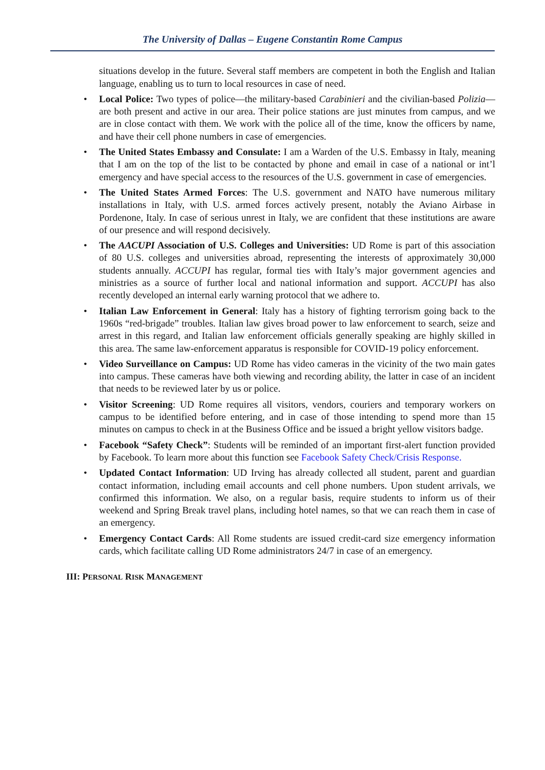The University of Dallas – Eugene Constantin Rome Campus
situations develop in the future. Several staff members are competent in both the English and Italian language, enabling us to turn to local resources in case of need.
• Local Police: Two types of police—the military-based Carabinieri and the civilian-based Polizia—are both present and active in our area. Their police stations are just minutes from campus, and we are in close contact with them. We work with the police all of the time, know the officers by name, and have their cell phone numbers in case of emergencies.
• The United States Embassy and Consulate: I am a Warden of the U.S. Embassy in Italy, meaning that I am on the top of the list to be contacted by phone and email in case of a national or int’l emergency and have special access to the resources of the U.S. government in case of emergencies.
• The United States Armed Forces: The U.S. government and NATO have numerous military installations in Italy, with U.S. armed forces actively present, notably the Aviano Airbase in Pordenone, Italy. In case of serious unrest in Italy, we are confident that these institutions are aware of our presence and will respond decisively.
• The AACUPI Association of U.S. Colleges and Universities: UD Rome is part of this association of 80 U.S. colleges and universities abroad, representing the interests of approximately 30,000 students annually. ACCUPI has regular, formal ties with Italy’s major government agencies and ministries as a source of further local and national information and support. ACCUPI has also recently developed an internal early warning protocol that we adhere to.
• Italian Law Enforcement in General: Italy has a history of fighting terrorism going back to the 1960s “red-brigade” troubles. Italian law gives broad power to law enforcement to search, seize and arrest in this regard, and Italian law enforcement officials generally speaking are highly skilled in this area. The same law-enforcement apparatus is responsible for COVID-19 policy enforcement.
• Video Surveillance on Campus: UD Rome has video cameras in the vicinity of the two main gates into campus. These cameras have both viewing and recording ability, the latter in case of an incident that needs to be reviewed later by us or police.
• Visitor Screening: UD Rome requires all visitors, vendors, couriers and temporary workers on campus to be identified before entering, and in case of those intending to spend more than 15 minutes on campus to check in at the Business Office and be issued a bright yellow visitors badge.
• Facebook “Safety Check”: Students will be reminded of an important first-alert function provided by Facebook. To learn more about this function see Facebook Safety Check/Crisis Response.
• Updated Contact Information: UD Irving has already collected all student, parent and guardian contact information, including email accounts and cell phone numbers. Upon student arrivals, we confirmed this information. We also, on a regular basis, require students to inform us of their weekend and Spring Break travel plans, including hotel names, so that we can reach them in case of an emergency.
• Emergency Contact Cards: All Rome students are issued credit-card size emergency information cards, which facilitate calling UD Rome administrators 24/7 in case of an emergency.
III: PERSONAL RISK MANAGEMENT